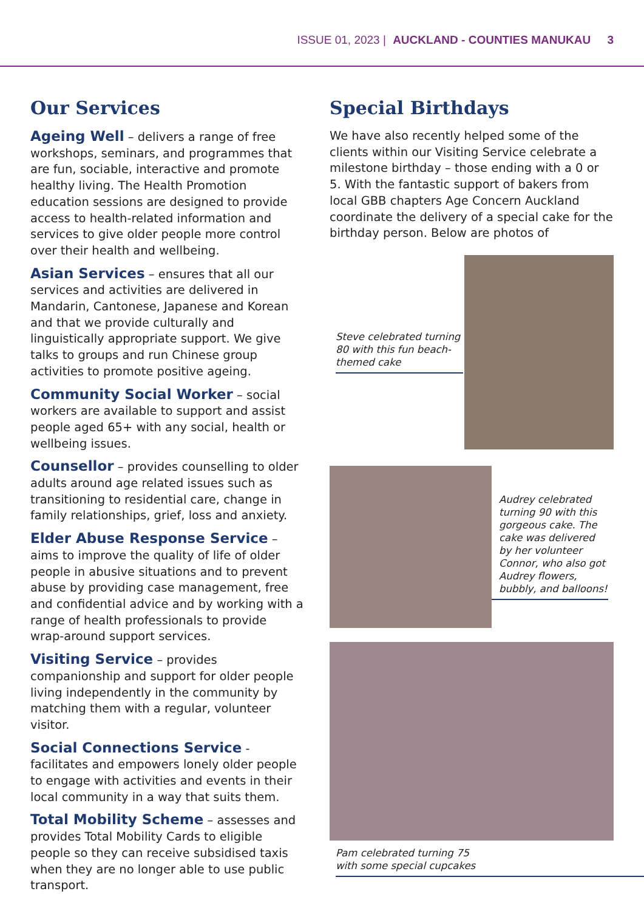ISSUE 01, 2023 | AUCKLAND - COUNTIES MANUKAU 3
Our Services
Ageing Well – delivers a range of free workshops, seminars, and programmes that are fun, sociable, interactive and promote healthy living. The Health Promotion education sessions are designed to provide access to health-related information and services to give older people more control over their health and wellbeing.
Asian Services – ensures that all our services and activities are delivered in Mandarin, Cantonese, Japanese and Korean and that we provide culturally and linguistically appropriate support. We give talks to groups and run Chinese group activities to promote positive ageing.
Community Social Worker – social workers are available to support and assist people aged 65+ with any social, health or wellbeing issues.
Counsellor – provides counselling to older adults around age related issues such as transitioning to residential care, change in family relationships, grief, loss and anxiety.
Elder Abuse Response Service – aims to improve the quality of life of older people in abusive situations and to prevent abuse by providing case management, free and confidential advice and by working with a range of health professionals to provide wrap-around support services.
Visiting Service – provides companionship and support for older people living independently in the community by matching them with a regular, volunteer visitor.
Social Connections Service - facilitates and empowers lonely older people to engage with activities and events in their local community in a way that suits them.
Total Mobility Scheme – assesses and provides Total Mobility Cards to eligible people so they can receive subsidised taxis when they are no longer able to use public transport.
Special Birthdays
We have also recently helped some of the clients within our Visiting Service celebrate a milestone birthday – those ending with a 0 or 5. With the fantastic support of bakers from local GBB chapters Age Concern Auckland coordinate the delivery of a special cake for the birthday person. Below are photos of
Steve celebrated turning 80 with this fun beach-themed cake
Audrey celebrated turning 90 with this gorgeous cake. The cake was delivered by her volunteer Connor, who also got Audrey flowers, bubbly, and balloons!
Pam celebrated turning 75
with some special cupcakes